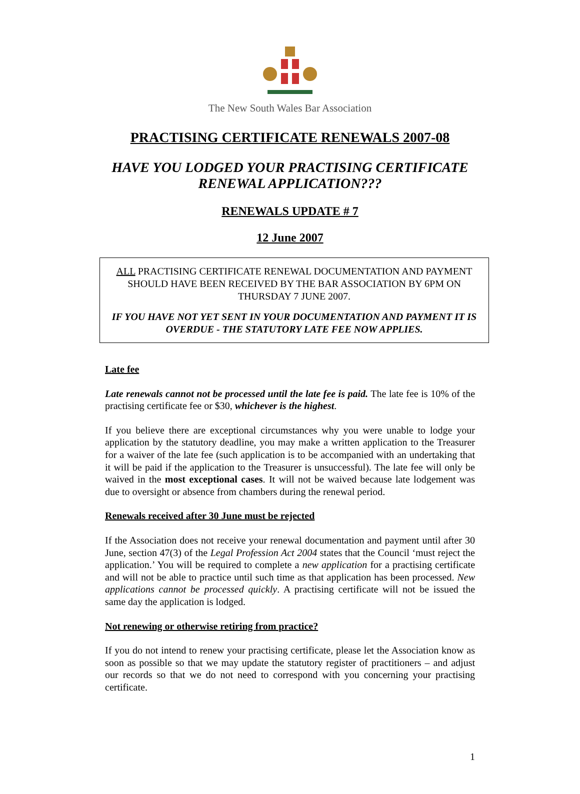The New South Wales Bar Association
PRACTISING CERTIFICATE RENEWALS 2007-08
HAVE YOU LODGED YOUR PRACTISING CERTIFICATE
RENEWAL APPLICATION???
RENEWALS UPDATE # 7
12 June 2007
ALL PRACTISING CERTIFICATE RENEWAL DOCUMENTATION AND PAYMENT SHOULD HAVE BEEN RECEIVED BY THE BAR ASSOCIATION BY 6PM ON THURSDAY 7 JUNE 2007.
IF YOU HAVE NOT YET SENT IN YOUR DOCUMENTATION AND PAYMENT IT IS OVERDUE - THE STATUTORY LATE FEE NOW APPLIES.
Late fee
Late renewals cannot not be processed until the late fee is paid. The late fee is 10% of the practising certificate fee or $30, whichever is the highest.
If you believe there are exceptional circumstances why you were unable to lodge your application by the statutory deadline, you may make a written application to the Treasurer for a waiver of the late fee (such application is to be accompanied with an undertaking that it will be paid if the application to the Treasurer is unsuccessful). The late fee will only be waived in the most exceptional cases. It will not be waived because late lodgement was due to oversight or absence from chambers during the renewal period.
Renewals received after 30 June must be rejected
If the Association does not receive your renewal documentation and payment until after 30 June, section 47(3) of the Legal Profession Act 2004 states that the Council ‘must reject the application.’ You will be required to complete a new application for a practising certificate and will not be able to practice until such time as that application has been processed. New applications cannot be processed quickly. A practising certificate will not be issued the same day the application is lodged.
Not renewing or otherwise retiring from practice?
If you do not intend to renew your practising certificate, please let the Association know as soon as possible so that we may update the statutory register of practitioners – and adjust our records so that we do not need to correspond with you concerning your practising certificate.
1